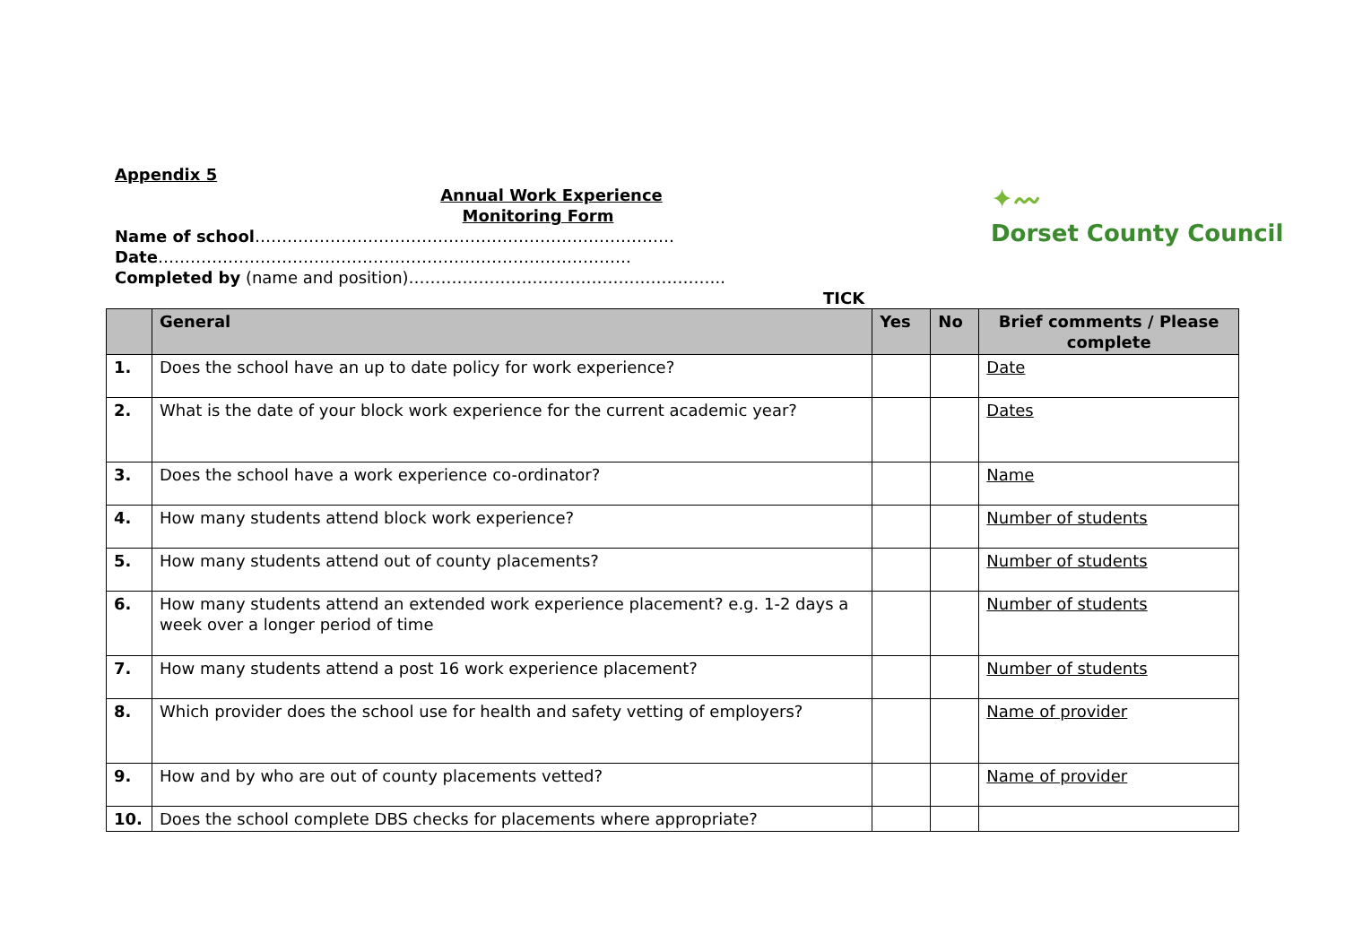✦〰
Dorset County Council
Appendix 5
Annual Work Experience
Monitoring Form
Name of school……………………………………………………………………
Date…………………………………………………………………………….
Completed by (name and position)…………………………………………………..
TICK
| | General | Yes | No | Brief comments / Please complete |
| --- | --- | --- | --- | --- |
| 1. | Does the school have an up to date policy for work experience? | | | Date |
| 2. | What is the date of your block work experience for the current academic year? | | | Dates |
| 3. | Does the school have a work experience co-ordinator? | | | Name |
| 4. | How many students attend block work experience? | | | Number of students |
| 5. | How many students attend out of county placements? | | | Number of students |
| 6. | How many students attend an extended work experience placement? e.g. 1-2 days a week over a longer period of time | | | Number of students |
| 7. | How many students attend a post 16 work experience placement? | | | Number of students |
| 8. | Which provider does the school use for health and safety vetting of employers? | | | Name of provider |
| 9. | How and by who are out of county placements vetted? | | | Name of provider |
| 10. | Does the school complete DBS checks for placements where appropriate? | | | |